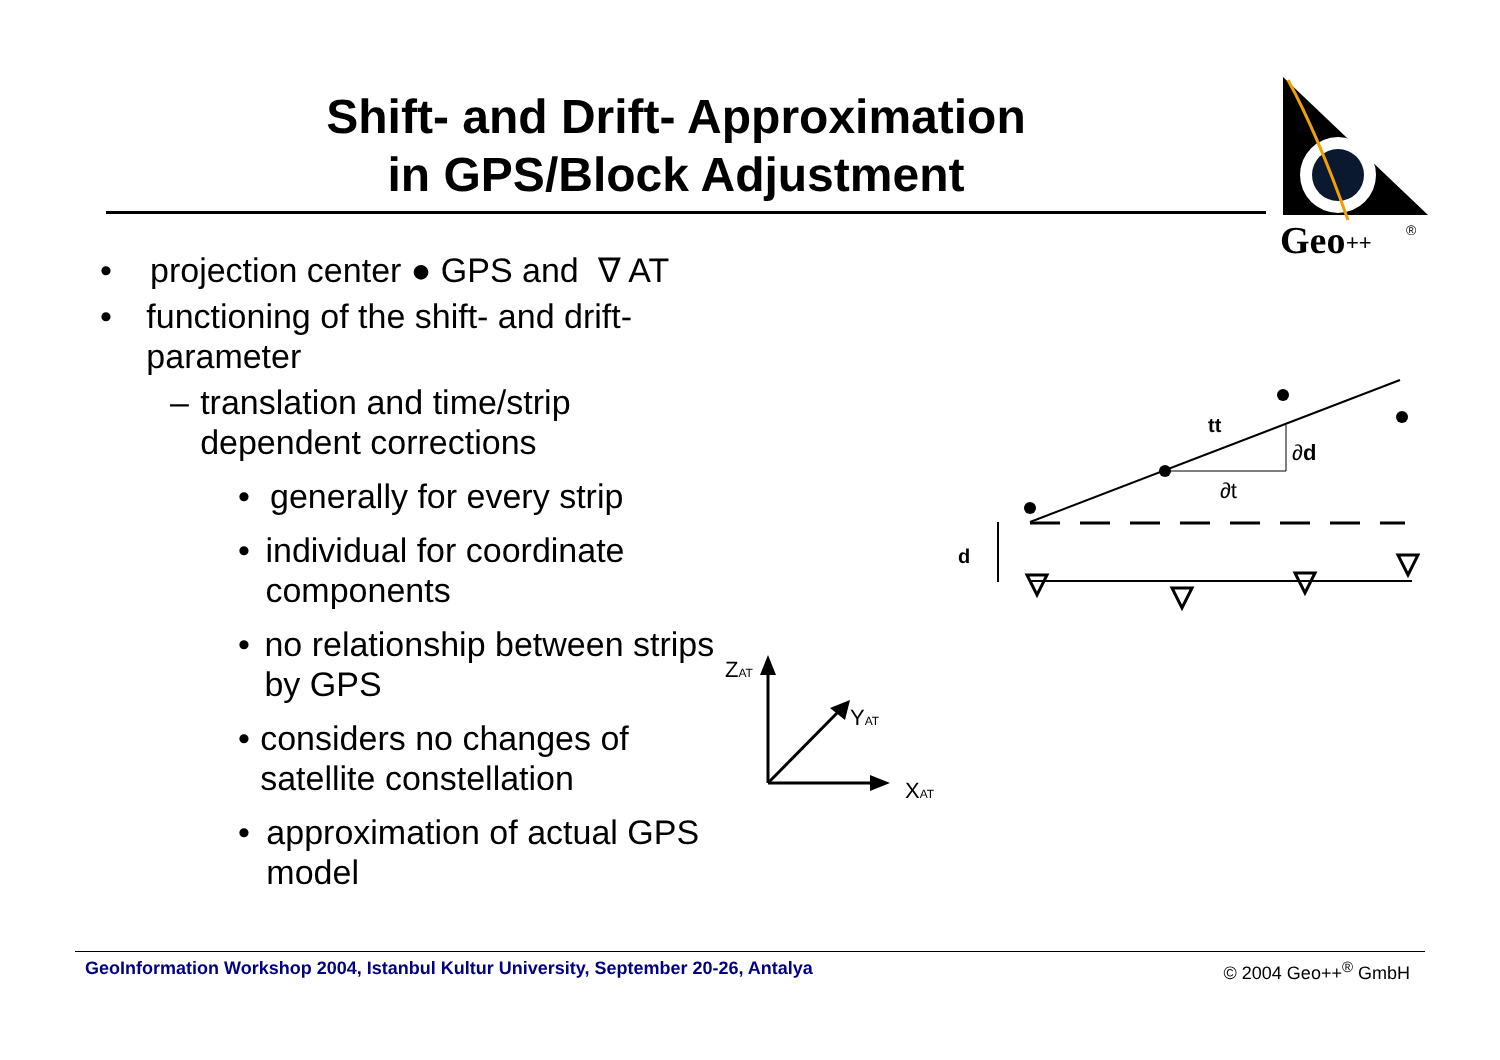Shift- and Drift- Approximation
in GPS/Block Adjustment
Geo
++
®
• projection center ● GPS and ∇ AT
• functioning of the shift- and drift-parameter
– translation and time/strip dependent corrections
• generally for every strip
• individual for coordinate components
• no relationship between strips by GPS
• considers no changes of satellite constellation
• approximation of actual GPS model
tt
∂d
∂t
d
ZAT
YAT
XAT
GeoInformation Workshop 2004, Istanbul Kultur University, September 20-26, Antalya © 2004 Geo++<sup>®</sup> GmbH